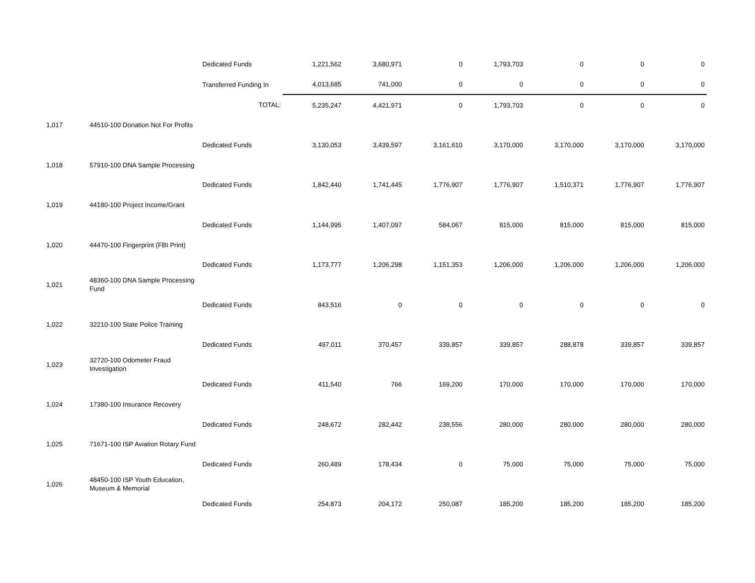| | | Dedicated Funds | 1,221,562 | 3,680,971 | 0 | 1,793,703 | 0 | 0 | 0 |
| | | Transferred Funding In | 4,013,685 | 741,000 | 0 | 0 | 0 | 0 | 0 |
| | | TOTAL: | 5,235,247 | 4,421,971 | 0 | 1,793,703 | 0 | 0 | 0 |
| 1,017 | 44510-100 Donation Not For Profits | | | | | | | | |
| | | Dedicated Funds | 3,130,053 | 3,439,597 | 3,161,610 | 3,170,000 | 3,170,000 | 3,170,000 | 3,170,000 |
| 1,018 | 57910-100 DNA Sample Processing | | | | | | | | |
| | | Dedicated Funds | 1,842,440 | 1,741,445 | 1,776,907 | 1,776,907 | 1,510,371 | 1,776,907 | 1,776,907 |
| 1,019 | 44180-100 Project Income/Grant | | | | | | | | |
| | | Dedicated Funds | 1,144,995 | 1,407,097 | 584,067 | 815,000 | 815,000 | 815,000 | 815,000 |
| 1,020 | 44470-100 Fingerprint (FBI Print) | | | | | | | | |
| | | Dedicated Funds | 1,173,777 | 1,206,298 | 1,151,353 | 1,206,000 | 1,206,000 | 1,206,000 | 1,206,000 |
| 1,021 | 48360-100 DNA Sample Processing Fund | | | | | | | | |
| | | Dedicated Funds | 843,516 | 0 | 0 | 0 | 0 | 0 | 0 |
| 1,022 | 32210-100 State Police Training | | | | | | | | |
| | | Dedicated Funds | 497,011 | 370,457 | 339,857 | 339,857 | 288,878 | 339,857 | 339,857 |
| 1,023 | 32720-100 Odometer Fraud Investigation | | | | | | | | |
| | | Dedicated Funds | 411,540 | 766 | 169,200 | 170,000 | 170,000 | 170,000 | 170,000 |
| 1,024 | 17380-100 Insurance Recovery | | | | | | | | |
| | | Dedicated Funds | 248,672 | 282,442 | 238,556 | 280,000 | 280,000 | 280,000 | 280,000 |
| 1,025 | 71671-100 ISP Aviation Rotary Fund | | | | | | | | |
| | | Dedicated Funds | 260,489 | 178,434 | 0 | 75,000 | 75,000 | 75,000 | 75,000 |
| 1,026 | 48450-100 ISP Youth Education, Museum & Memorial | | | | | | | | |
| | | Dedicated Funds | 254,873 | 204,172 | 250,087 | 185,200 | 185,200 | 185,200 | 185,200 |